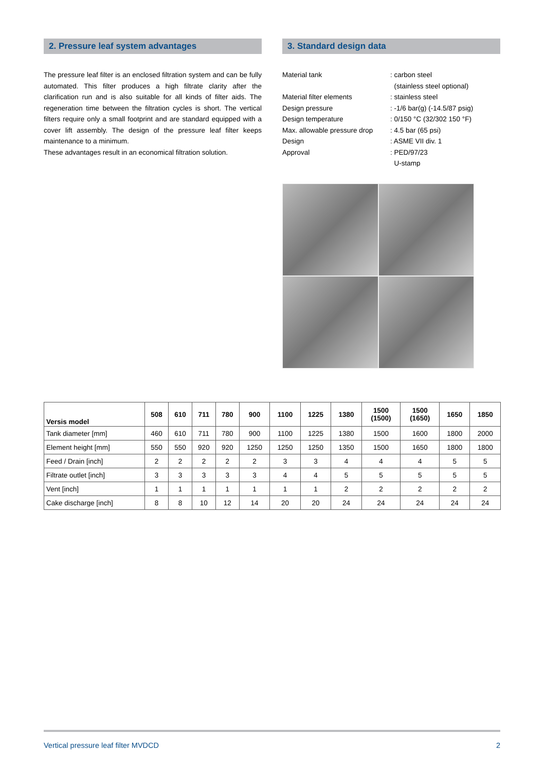2. Pressure leaf system advantages
The pressure leaf filter is an enclosed filtration system and can be fully automated. This filter produces a high filtrate clarity after the clarification run and is also suitable for all kinds of filter aids. The regeneration time between the filtration cycles is short. The vertical filters require only a small footprint and are standard equipped with a cover lift assembly. The design of the pressure leaf filter keeps maintenance to a minimum.
These advantages result in an economical filtration solution.
3. Standard design data
Material tank: carbon steel
(stainless steel optional)
Material filter elements: stainless steel
Design pressure: -1/6 bar(g) (-14.5/87 psig)
Design temperature: 0/150 °C (32/302 150 °F)
Max. allowable pressure drop: 4.5 bar (65 psi)
Design: ASME VII div. 1
Approval: PED/97/23
U-stamp
| Versis model | 508 | 610 | 711 | 780 | 900 | 1100 | 1225 | 1380 | 1500 (1500) | 1500 (1650) | 1650 | 1850 |
| --- | --- | --- | --- | --- | --- | --- | --- | --- | --- | --- | --- | --- |
| Tank diameter [mm] | 460 | 610 | 711 | 780 | 900 | 1100 | 1225 | 1380 | 1500 | 1600 | 1800 | 2000 |
| Element height [mm] | 550 | 550 | 920 | 920 | 1250 | 1250 | 1250 | 1350 | 1500 | 1650 | 1800 | 1800 |
| Feed / Drain [inch] | 2 | 2 | 2 | 2 | 2 | 3 | 3 | 4 | 4 | 4 | 5 | 5 |
| Filtrate outlet [inch] | 3 | 3 | 3 | 3 | 3 | 4 | 4 | 5 | 5 | 5 | 5 | 5 |
| Vent [inch] | 1 | 1 | 1 | 1 | 1 | 1 | 1 | 2 | 2 | 2 | 2 | 2 |
| Cake discharge [inch] | 8 | 8 | 10 | 12 | 14 | 20 | 20 | 24 | 24 | 24 | 24 | 24 |
Vertical pressure leaf filter MVDCD 2